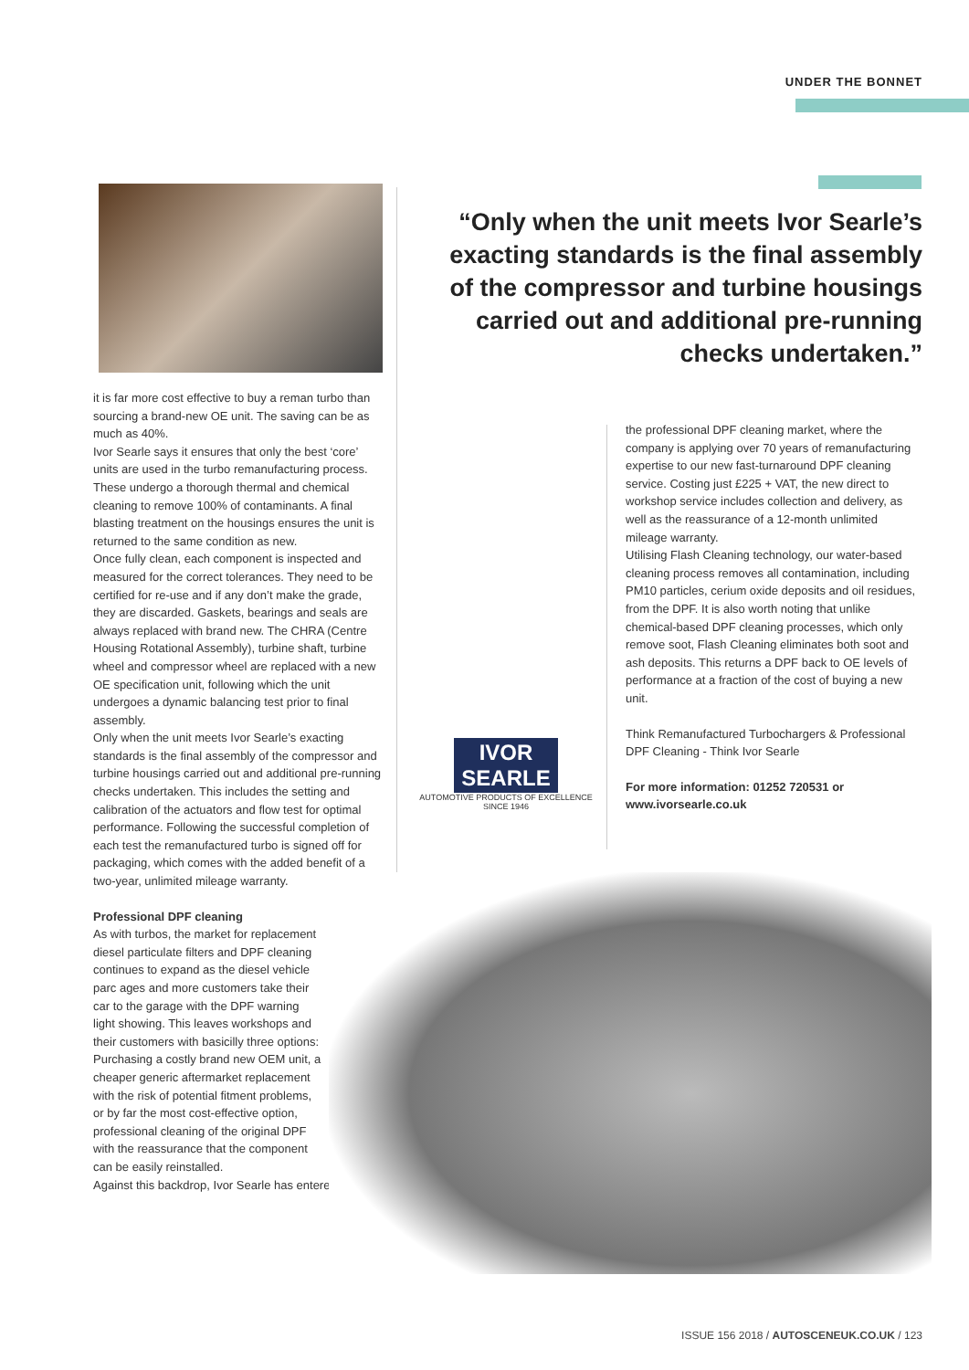UNDER THE BONNET
“Only when the unit meets Ivor Searle’s exacting standards is the final assembly of the compressor and turbine housings carried out and additional pre-running checks undertaken.”
it is far more cost effective to buy a reman turbo than sourcing a brand-new OE unit. The saving can be as much as 40%.
Ivor Searle says it ensures that only the best ‘core’ units are used in the turbo remanufacturing process. These undergo a thorough thermal and chemical cleaning to remove 100% of contaminants. A final blasting treatment on the housings ensures the unit is returned to the same condition as new.
Once fully clean, each component is inspected and measured for the correct tolerances. They need to be certified for re-use and if any don’t make the grade, they are discarded. Gaskets, bearings and seals are always replaced with brand new. The CHRA (Centre Housing Rotational Assembly), turbine shaft, turbine wheel and compressor wheel are replaced with a new OE specification unit, following which the unit undergoes a dynamic balancing test prior to final assembly.
Only when the unit meets Ivor Searle’s exacting standards is the final assembly of the compressor and turbine housings carried out and additional pre-running checks undertaken. This includes the setting and calibration of the actuators and flow test for optimal performance. Following the successful completion of each test the remanufactured turbo is signed off for packaging, which comes with the added benefit of a two-year, unlimited mileage warranty.
Professional DPF cleaning
As with turbos, the market for replacement diesel particulate filters and DPF cleaning continues to expand as the diesel vehicle parc ages and more customers take their car to the garage with the DPF warning light showing. This leaves workshops and their customers with basicilly three options: Purchasing a costly brand new OEM unit, a cheaper generic aftermarket replacement with the risk of potential fitment problems, or by far the most cost-effective option, professional cleaning of the original DPF with the reassurance that the component can be easily reinstalled.
Against this backdrop, Ivor Searle has entered
the professional DPF cleaning market, where the company is applying over 70 years of remanufacturing expertise to our new fast-turnaround DPF cleaning service. Costing just £225 + VAT, the new direct to workshop service includes collection and delivery, as well as the reassurance of a 12-month unlimited mileage warranty.
Utilising Flash Cleaning technology, our water-based cleaning process removes all contamination, including PM10 particles, cerium oxide deposits and oil residues, from the DPF. It is also worth noting that unlike chemical-based DPF cleaning processes, which only remove soot, Flash Cleaning eliminates both soot and ash deposits. This returns a DPF back to OE levels of performance at a fraction of the cost of buying a new unit.
Think Remanufactured Turbochargers & Professional DPF Cleaning - Think Ivor Searle
For more information: 01252 720531 or www.ivorsearle.co.uk
IVOR
SEARLE
AUTOMOTIVE PRODUCTS OF EXCELLENCE
SINCE 1946
ISSUE 156 2018 / AUTOSCENEUK.CO.UK / 123